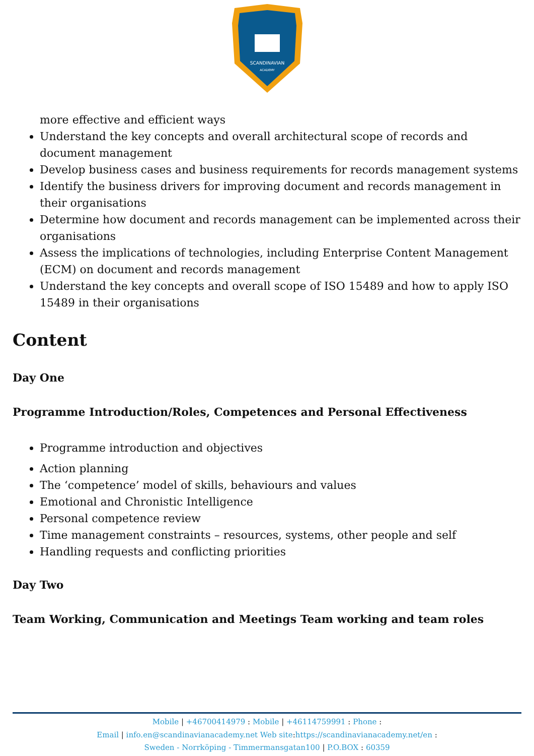SCANDINAVIAN
ACADEMY
more effective and efficient ways
Understand the key concepts and overall architectural scope of records and document management
Develop business cases and business requirements for records management systems
Identify the business drivers for improving document and records management in their organisations
Determine how document and records management can be implemented across their organisations
Assess the implications of technologies, including Enterprise Content Management (ECM) on document and records management
Understand the key concepts and overall scope of ISO 15489 and how to apply ISO 15489 in their organisations
Content
Day One
Programme Introduction/Roles, Competences and Personal Effectiveness
Programme introduction and objectives
Action planning
The ‘competence’ model of skills, behaviours and values
Emotional and Chronistic Intelligence
Personal competence review
Time management constraints – resources, systems, other people and self
Handling requests and conflicting priorities
Day Two
Team Working, Communication and Meetings Team working and team roles
Mobile | +46700414979 : Mobile | +46114759991 : Phone :
Email | info.en@scandinavianacademy.net Web site: https://scandinavianacademy.net/en :
Sweden - Norrköping - Timmermansgatan100 | P.O.BOX : 60359